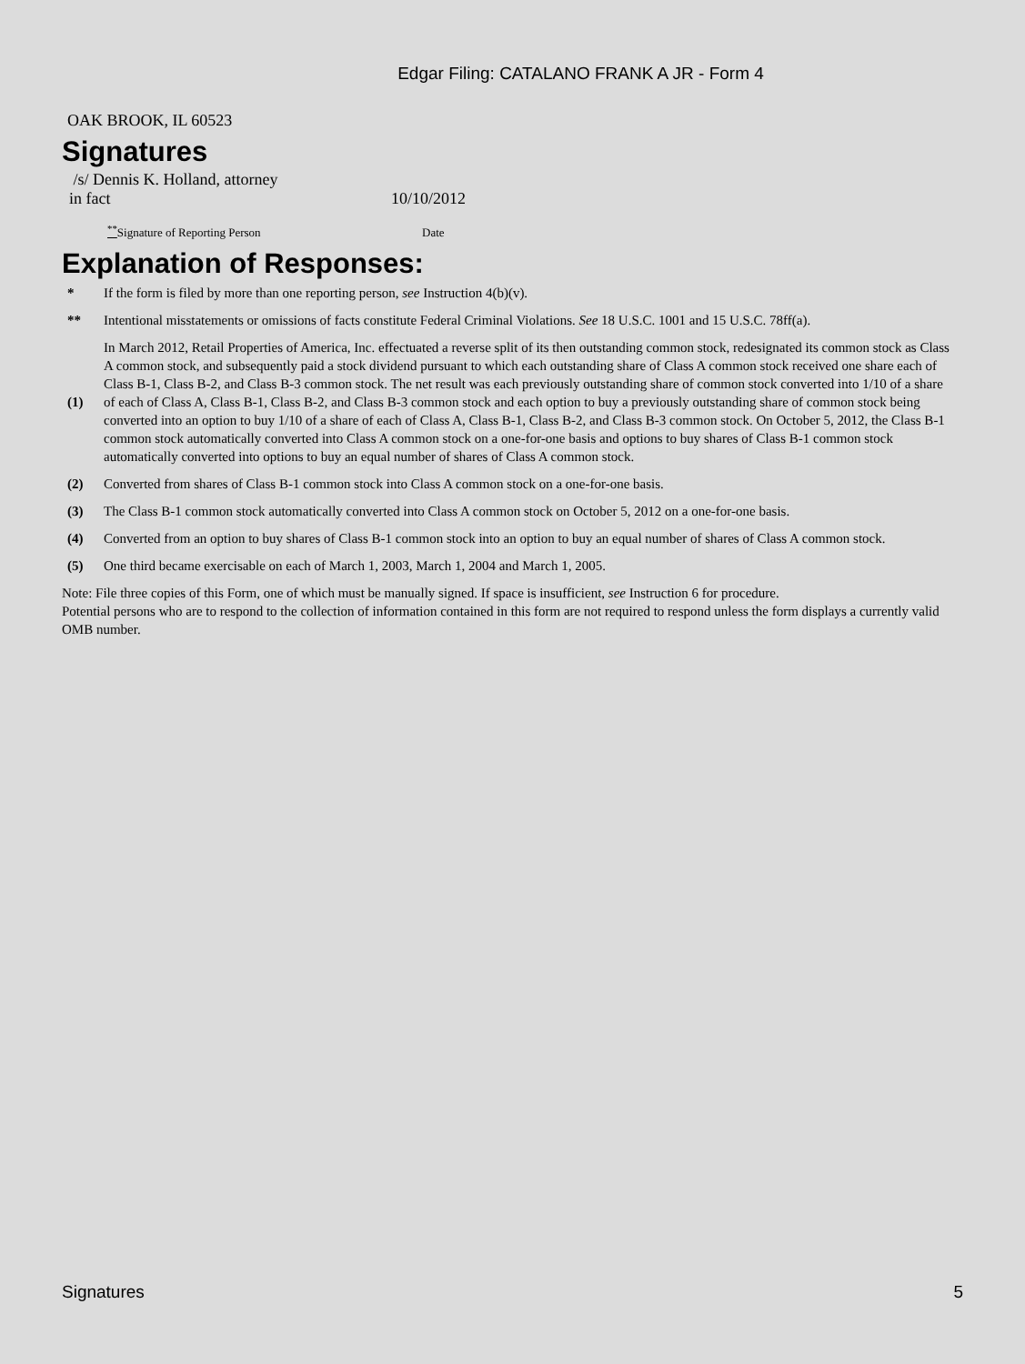Edgar Filing: CATALANO FRANK A JR - Form 4
OAK BROOK, IL 60523
Signatures
| /s/ Dennis K. Holland, attorney in fact | 10/10/2012 |
| <sup>**</sup> Signature of Reporting Person | Date |
Explanation of Responses:
| * | If the form is filed by more than one reporting person, see Instruction 4(b)(v). |
| ** | Intentional misstatements or omissions of facts constitute Federal Criminal Violations. See 18 U.S.C. 1001 and 15 U.S.C. 78ff(a). |
| (1) | In March 2012, Retail Properties of America, Inc. effectuated a reverse split of its then outstanding common stock, redesignated its common stock as Class A common stock, and subsequently paid a stock dividend pursuant to which each outstanding share of Class A common stock received one share each of Class B-1, Class B-2, and Class B-3 common stock. The net result was each previously outstanding share of common stock converted into 1/10 of a share of each of Class A, Class B-1, Class B-2, and Class B-3 common stock and each option to buy a previously outstanding share of common stock being converted into an option to buy 1/10 of a share of each of Class A, Class B-1, Class B-2, and Class B-3 common stock. On October 5, 2012, the Class B-1 common stock automatically converted into Class A common stock on a one-for-one basis and options to buy shares of Class B-1 common stock automatically converted into options to buy an equal number of shares of Class A common stock. |
| (2) | Converted from shares of Class B-1 common stock into Class A common stock on a one-for-one basis. |
| (3) | The Class B-1 common stock automatically converted into Class A common stock on October 5, 2012 on a one-for-one basis. |
| (4) | Converted from an option to buy shares of Class B-1 common stock into an option to buy an equal number of shares of Class A common stock. |
| (5) | One third became exercisable on each of March 1, 2003, March 1, 2004 and March 1, 2005. |
Note: File three copies of this Form, one of which must be manually signed. If space is insufficient, see Instruction 6 for procedure.
Potential persons who are to respond to the collection of information contained in this form are not required to respond unless the form displays a currently valid OMB number.
Signatures 5